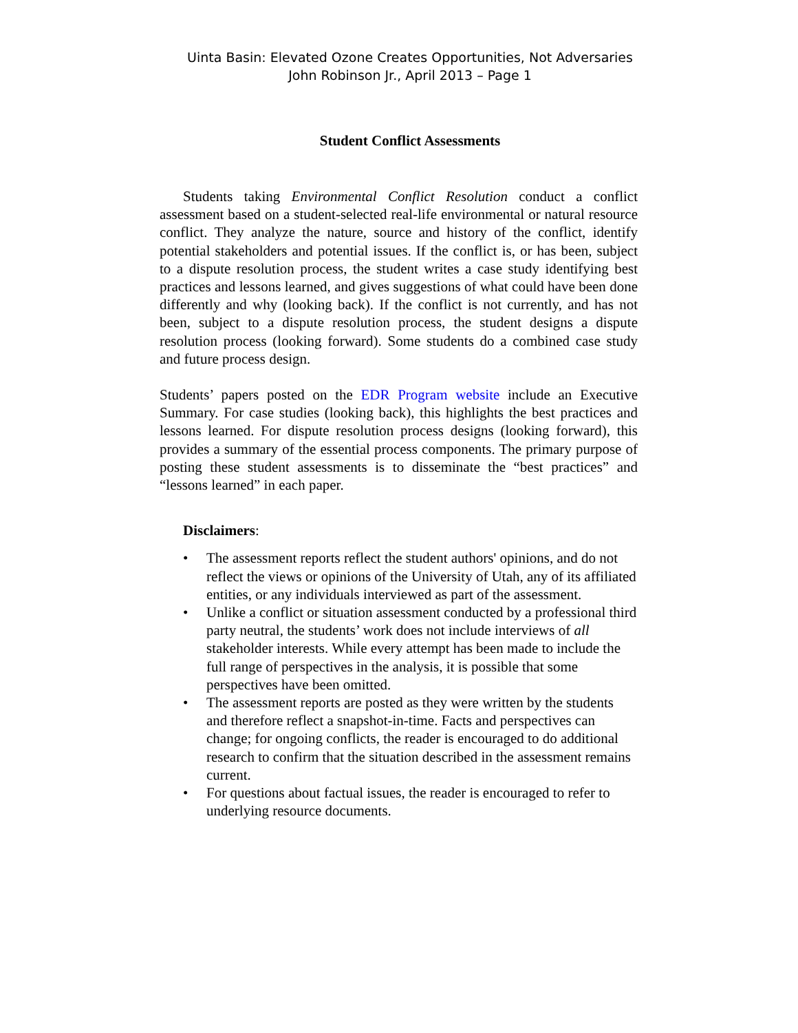Uinta Basin: Elevated Ozone Creates Opportunities, Not Adversaries
John Robinson Jr., April 2013 – Page 1
Student Conflict Assessments
Students taking Environmental Conflict Resolution conduct a conflict assessment based on a student-selected real-life environmental or natural resource conflict. They analyze the nature, source and history of the conflict, identify potential stakeholders and potential issues. If the conflict is, or has been, subject to a dispute resolution process, the student writes a case study identifying best practices and lessons learned, and gives suggestions of what could have been done differently and why (looking back). If the conflict is not currently, and has not been, subject to a dispute resolution process, the student designs a dispute resolution process (looking forward). Some students do a combined case study and future process design.
Students’ papers posted on the EDR Program website include an Executive Summary. For case studies (looking back), this highlights the best practices and lessons learned. For dispute resolution process designs (looking forward), this provides a summary of the essential process components. The primary purpose of posting these student assessments is to disseminate the “best practices” and “lessons learned” in each paper.
Disclaimers:
• The assessment reports reflect the student authors' opinions, and do not reflect the views or opinions of the University of Utah, any of its affiliated entities, or any individuals interviewed as part of the assessment.
• Unlike a conflict or situation assessment conducted by a professional third party neutral, the students’ work does not include interviews of all stakeholder interests. While every attempt has been made to include the full range of perspectives in the analysis, it is possible that some perspectives have been omitted.
• The assessment reports are posted as they were written by the students and therefore reflect a snapshot-in-time. Facts and perspectives can change; for ongoing conflicts, the reader is encouraged to do additional research to confirm that the situation described in the assessment remains current.
• For questions about factual issues, the reader is encouraged to refer to underlying resource documents.